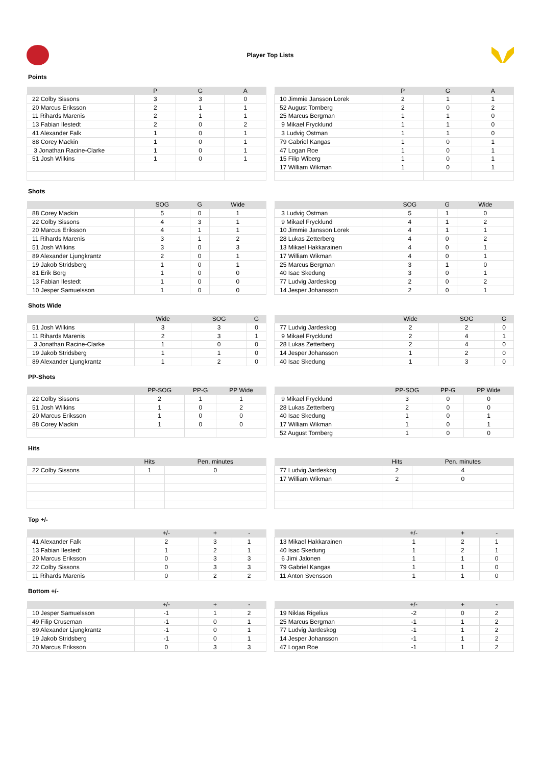Player Top Lists
Points
| | P | G | A |
| --- | --- | --- | --- |
| 22 Colby Sissons | 3 | 3 | 0 |
| 20 Marcus Eriksson | 2 | 1 | 1 |
| 11 Rihards Marenis | 2 | 1 | 1 |
| 13 Fabian Ilestedt | 2 | 0 | 2 |
| 41 Alexander Falk | 1 | 0 | 1 |
| 88 Corey Mackin | 1 | 0 | 1 |
| 3 Jonathan Racine-Clarke | 1 | 0 | 1 |
| 51 Josh Wilkins | 1 | 0 | 1 |
| | P | G | A |
| --- | --- | --- | --- |
| 10 Jimmie Jansson Lorek | 2 | 1 | 1 |
| 52 August Tornberg | 2 | 0 | 2 |
| 25 Marcus Bergman | 1 | 1 | 0 |
| 9 Mikael Frycklund | 1 | 1 | 0 |
| 3 Ludvig Östman | 1 | 1 | 0 |
| 79 Gabriel Kangas | 1 | 0 | 1 |
| 47 Logan Roe | 1 | 0 | 1 |
| 15 Filip Wiberg | 1 | 0 | 1 |
| 17 William Wikman | 1 | 0 | 1 |
Shots
| | SOG | G | Wide |
| --- | --- | --- | --- |
| 88 Corey Mackin | 5 | 0 | 1 |
| 22 Colby Sissons | 4 | 3 | 1 |
| 20 Marcus Eriksson | 4 | 1 | 1 |
| 11 Rihards Marenis | 3 | 1 | 2 |
| 51 Josh Wilkins | 3 | 0 | 3 |
| 89 Alexander Ljungkrantz | 2 | 0 | 1 |
| 19 Jakob Stridsberg | 1 | 0 | 1 |
| 81 Erik Borg | 1 | 0 | 0 |
| 13 Fabian Ilestedt | 1 | 0 | 0 |
| 10 Jesper Samuelsson | 1 | 0 | 0 |
| | SOG | G | Wide |
| --- | --- | --- | --- |
| 3 Ludvig Östman | 5 | 1 | 0 |
| 9 Mikael Frycklund | 4 | 1 | 2 |
| 10 Jimmie Jansson Lorek | 4 | 1 | 1 |
| 28 Lukas Zetterberg | 4 | 0 | 2 |
| 13 Mikael Hakkarainen | 4 | 0 | 1 |
| 17 William Wikman | 4 | 0 | 1 |
| 25 Marcus Bergman | 3 | 1 | 0 |
| 40 Isac Skedung | 3 | 0 | 1 |
| 77 Ludvig Jardeskog | 2 | 0 | 2 |
| 14 Jesper Johansson | 2 | 0 | 1 |
Shots Wide
| | Wide | SOG | G |
| --- | --- | --- | --- |
| 51 Josh Wilkins | 3 | 3 | 0 |
| 11 Rihards Marenis | 2 | 3 | 1 |
| 3 Jonathan Racine-Clarke | 1 | 0 | 0 |
| 19 Jakob Stridsberg | 1 | 1 | 0 |
| 89 Alexander Ljungkrantz | 1 | 2 | 0 |
| | Wide | SOG | G |
| --- | --- | --- | --- |
| 77 Ludvig Jardeskog | 2 | 2 | 0 |
| 9 Mikael Frycklund | 2 | 4 | 1 |
| 28 Lukas Zetterberg | 2 | 4 | 0 |
| 14 Jesper Johansson | 1 | 2 | 0 |
| 40 Isac Skedung | 1 | 3 | 0 |
PP-Shots
| | PP-SOG | PP-G | PP Wide |
| --- | --- | --- | --- |
| 22 Colby Sissons | 2 | 1 | 1 |
| 51 Josh Wilkins | 1 | 0 | 2 |
| 20 Marcus Eriksson | 1 | 0 | 0 |
| 88 Corey Mackin | 1 | 0 | 0 |
| | PP-SOG | PP-G | PP Wide |
| --- | --- | --- | --- |
| 9 Mikael Frycklund | 3 | 0 | 0 |
| 28 Lukas Zetterberg | 2 | 0 | 0 |
| 40 Isac Skedung | 1 | 0 | 1 |
| 17 William Wikman | 1 | 0 | 1 |
| 52 August Tornberg | 1 | 0 | 0 |
Hits
| | Hits | Pen. minutes |
| --- | --- | --- |
| 22 Colby Sissons | 1 | 0 |
| | Hits | Pen. minutes |
| --- | --- | --- |
| 77 Ludvig Jardeskog | 2 | 4 |
| 17 William Wikman | 2 | 0 |
Top +/-
| | +/- | + | - |
| --- | --- | --- | --- |
| 41 Alexander Falk | 2 | 3 | 1 |
| 13 Fabian Ilestedt | 1 | 2 | 1 |
| 20 Marcus Eriksson | 0 | 3 | 3 |
| 22 Colby Sissons | 0 | 3 | 3 |
| 11 Rihards Marenis | 0 | 2 | 2 |
| | +/- | + | - |
| --- | --- | --- | --- |
| 13 Mikael Hakkarainen | 1 | 2 | 1 |
| 40 Isac Skedung | 1 | 2 | 1 |
| 6 Jimi Jalonen | 1 | 1 | 0 |
| 79 Gabriel Kangas | 1 | 1 | 0 |
| 11 Anton Svensson | 1 | 1 | 0 |
Bottom +/-
| | +/- | + | - |
| --- | --- | --- | --- |
| 10 Jesper Samuelsson | -1 | 1 | 2 |
| 49 Filip Cruseman | -1 | 0 | 1 |
| 89 Alexander Ljungkrantz | -1 | 0 | 1 |
| 19 Jakob Stridsberg | -1 | 0 | 1 |
| 20 Marcus Eriksson | 0 | 3 | 3 |
| | +/- | + | - |
| --- | --- | --- | --- |
| 19 Niklas Rigelius | -2 | 0 | 2 |
| 25 Marcus Bergman | -1 | 1 | 2 |
| 77 Ludvig Jardeskog | -1 | 1 | 2 |
| 14 Jesper Johansson | -1 | 1 | 2 |
| 47 Logan Roe | -1 | 1 | 2 |